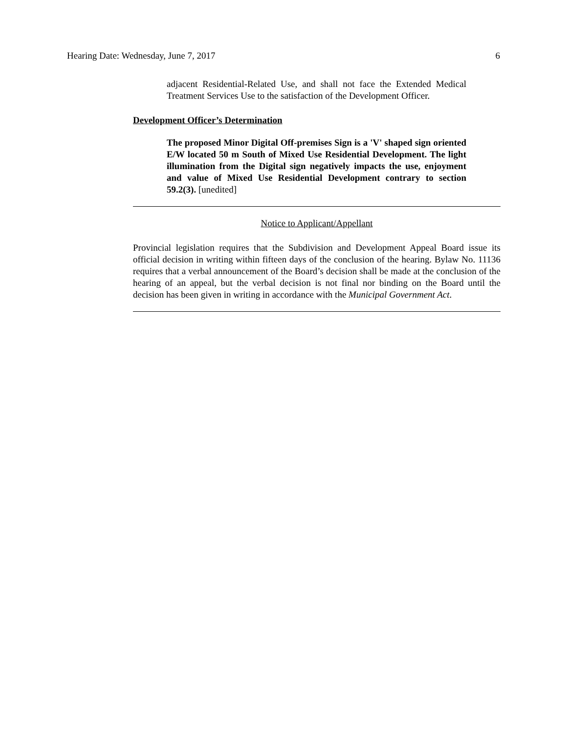Hearing Date: Wednesday, June 7, 2017 6
adjacent Residential-Related Use, and shall not face the Extended Medical Treatment Services Use to the satisfaction of the Development Officer.
Development Officer’s Determination
The proposed Minor Digital Off-premises Sign is a 'V' shaped sign oriented E/W located 50 m South of Mixed Use Residential Development. The light illumination from the Digital sign negatively impacts the use, enjoyment and value of Mixed Use Residential Development contrary to section 59.2(3). [unedited]
Notice to Applicant/Appellant
Provincial legislation requires that the Subdivision and Development Appeal Board issue its official decision in writing within fifteen days of the conclusion of the hearing. Bylaw No. 11136 requires that a verbal announcement of the Board’s decision shall be made at the conclusion of the hearing of an appeal, but the verbal decision is not final nor binding on the Board until the decision has been given in writing in accordance with the Municipal Government Act.